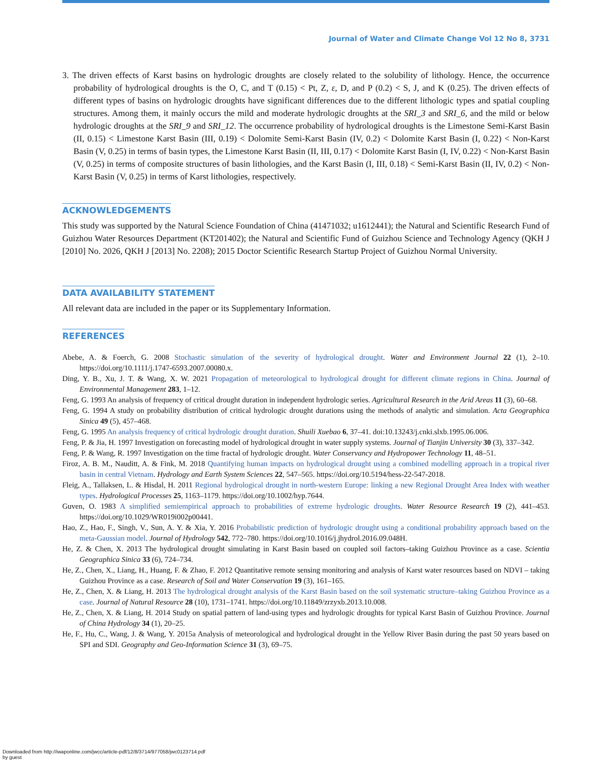Journal of Water and Climate Change Vol 12 No 8, 3731
3. The driven effects of Karst basins on hydrologic droughts are closely related to the solubility of lithology. Hence, the occurrence probability of hydrological droughts is the O, C, and T (0.15) < Pt, Z, ε, D, and P (0.2) < S, J, and K (0.25). The driven effects of different types of basins on hydrologic droughts have significant differences due to the different lithologic types and spatial coupling structures. Among them, it mainly occurs the mild and moderate hydrologic droughts at the SRI_3 and SRI_6, and the mild or below hydrologic droughts at the SRI_9 and SRI_12. The occurrence probability of hydrological droughts is the Limestone Semi-Karst Basin (II, 0.15) < Limestone Karst Basin (III, 0.19) < Dolomite Semi-Karst Basin (IV, 0.2) < Dolomite Karst Basin (I, 0.22) < Non-Karst Basin (V, 0.25) in terms of basin types, the Limestone Karst Basin (II, III, 0.17) < Dolomite Karst Basin (I, IV, 0.22) < Non-Karst Basin (V, 0.25) in terms of composite structures of basin lithologies, and the Karst Basin (I, III, 0.18) < Semi-Karst Basin (II, IV, 0.2) < Non-Karst Basin (V, 0.25) in terms of Karst lithologies, respectively.
ACKNOWLEDGEMENTS
This study was supported by the Natural Science Foundation of China (41471032; u1612441); the Natural and Scientific Research Fund of Guizhou Water Resources Department (KT201402); the Natural and Scientific Fund of Guizhou Science and Technology Agency (QKH J [2010] No. 2026, QKH J [2013] No. 2208); 2015 Doctor Scientific Research Startup Project of Guizhou Normal University.
DATA AVAILABILITY STATEMENT
All relevant data are included in the paper or its Supplementary Information.
REFERENCES
Abebe, A. & Foerch, G. 2008 Stochastic simulation of the severity of hydrological drought. Water and Environment Journal 22 (1), 2–10. https://doi.org/10.1111/j.1747-6593.2007.00080.x.
Ding, Y. B., Xu, J. T. & Wang, X. W. 2021 Propagation of meteorological to hydrological drought for different climate regions in China. Journal of Environmental Management 283, 1–12.
Feng, G. 1993 An analysis of frequency of critical drought duration in independent hydrologic series. Agricultural Research in the Arid Areas 11 (3), 60–68.
Feng, G. 1994 A study on probability distribution of critical hydrologic drought durations using the methods of analytic and simulation. Acta Geographica Sinica 49 (5), 457–468.
Feng, G. 1995 An analysis frequency of critical hydrologic drought duration. Shuili Xuebao 6, 37–41. doi:10.13243/j.cnki.slxb.1995.06.006.
Feng, P. & Jia, H. 1997 Investigation on forecasting model of hydrological drought in water supply systems. Journal of Tianjin University 30 (3), 337–342.
Feng, P. & Wang, R. 1997 Investigation on the time fractal of hydrologic drought. Water Conservancy and Hydropower Technology 11, 48–51.
Firoz, A. B. M., Nauditt, A. & Fink, M. 2018 Quantifying human impacts on hydrological drought using a combined modelling approach in a tropical river basin in central Vietnam. Hydrology and Earth System Sciences 22, 547–565. https://doi.org/10.5194/hess-22-547-2018.
Fleig, A., Tallaksen, L. & Hisdal, H. 2011 Regional hydrological drought in north-western Europe: linking a new Regional Drought Area Index with weather types. Hydrological Processes 25, 1163–1179. https://doi.org/10.1002/hyp.7644.
Guven, O. 1983 A simplified semiempirical approach to probabilities of extreme hydrologic droughts. Water Resource Research 19 (2), 441–453. https://doi.org/10.1029/WR019i002p00441.
Hao, Z., Hao, F., Singh, V., Sun, A. Y. & Xia, Y. 2016 Probabilistic prediction of hydrologic drought using a conditional probability approach based on the meta-Gaussian model. Journal of Hydrology 542, 772–780. https://doi.org/10.1016/j.jhydrol.2016.09.048H.
He, Z. & Chen, X. 2013 The hydrological drought simulating in Karst Basin based on coupled soil factors–taking Guizhou Province as a case. Scientia Geographica Sinica 33 (6), 724–734.
He, Z., Chen, X., Liang, H., Huang, F. & Zhao, F. 2012 Quantitative remote sensing monitoring and analysis of Karst water resources based on NDVI – taking Guizhou Province as a case. Research of Soil and Water Conservation 19 (3), 161–165.
He, Z., Chen, X. & Liang, H. 2013 The hydrological drought analysis of the Karst Basin based on the soil systematic structure–taking Guizhou Province as a case. Journal of Natural Resource 28 (10), 1731–1741. https://doi.org/10.11849/zrzyxb.2013.10.008.
He, Z., Chen, X. & Liang, H. 2014 Study on spatial pattern of land-using types and hydrologic droughts for typical Karst Basin of Guizhou Province. Journal of China Hydrology 34 (1), 20–25.
He, F., Hu, C., Wang, J. & Wang, Y. 2015a Analysis of meteorological and hydrological drought in the Yellow River Basin during the past 50 years based on SPI and SDI. Geography and Geo-Information Science 31 (3), 69–75.
Downloaded from http://iwaponline.com/jwcc/article-pdf/12/8/3714/977058/jwc0123714.pdf
by guest